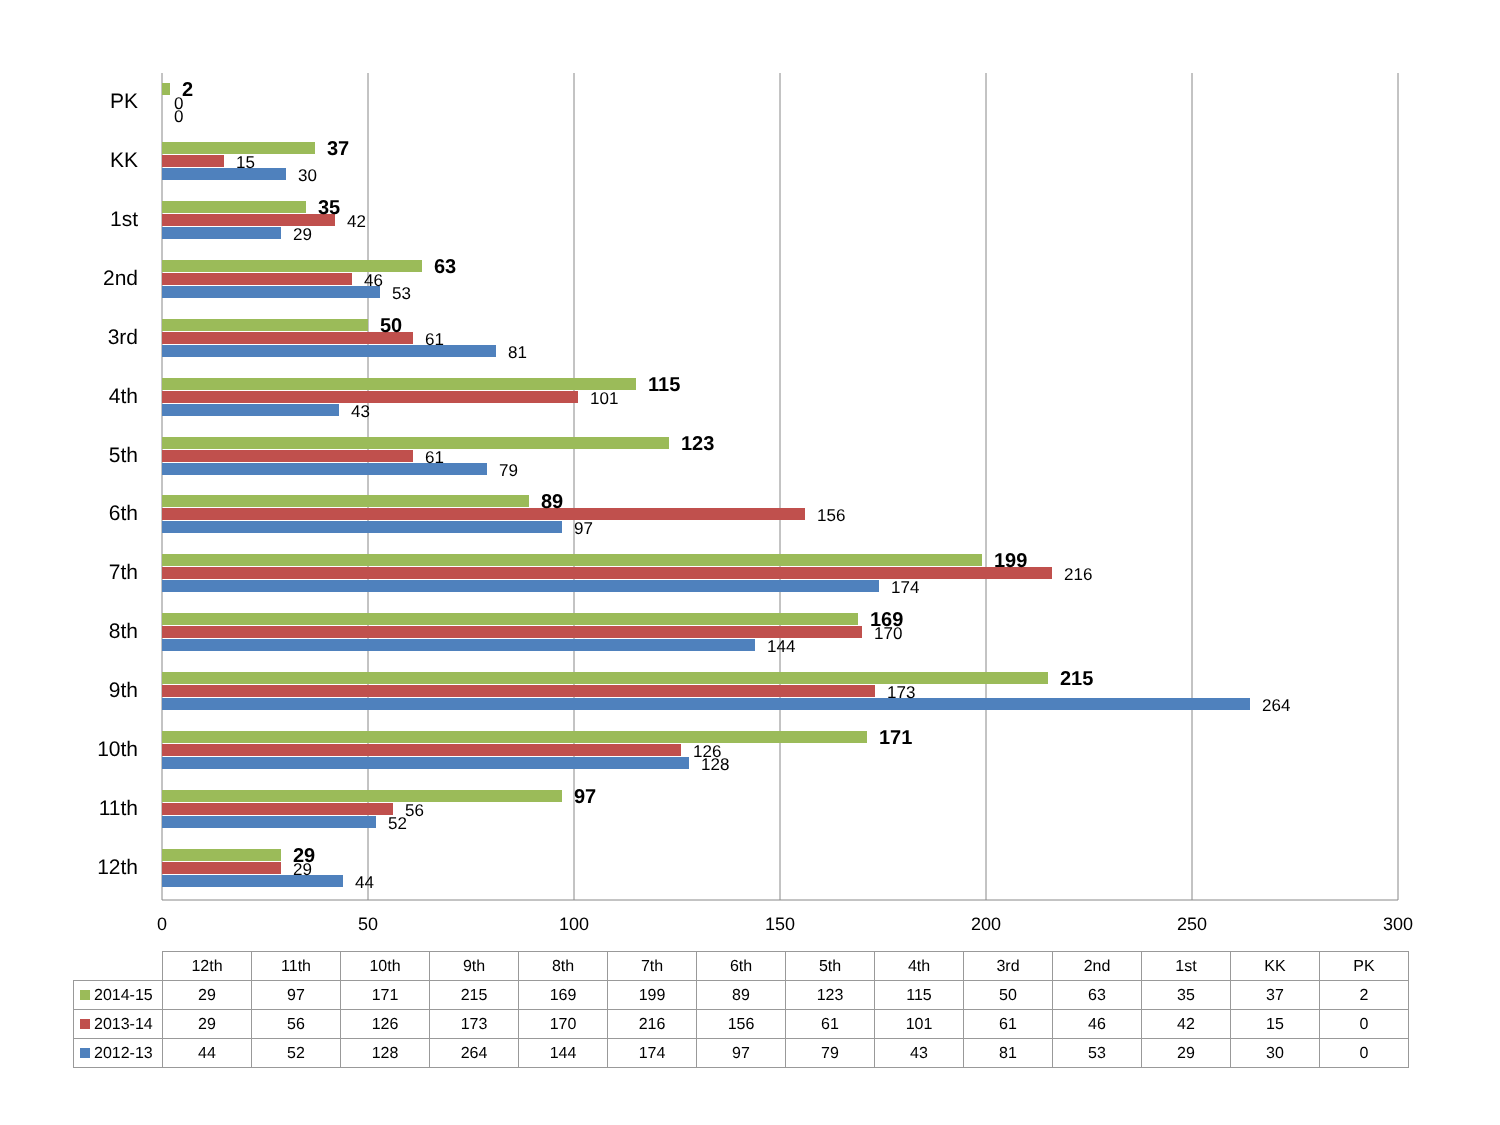0
50
100
150
200
250
300
PK
KK
1st
2nd
3rd
4th
5th
6th
7th
8th
9th
10th
11th
12th
2
37
35
63
50
115
123
89
199
169
215
171
97
29
0
15
42
46
61
101
61
156
216
170
173
126
56
29
0
30
29
53
81
43
79
97
174
144
264
128
52
44
| | 12th | 11th | 10th | 9th | 8th | 7th | 6th | 5th | 4th | 3rd | 2nd | 1st | KK | PK |
| 2014-15 | 29 | 97 | 171 | 215 | 169 | 199 | 89 | 123 | 115 | 50 | 63 | 35 | 37 | 2 |
| 2013-14 | 29 | 56 | 126 | 173 | 170 | 216 | 156 | 61 | 101 | 61 | 46 | 42 | 15 | 0 |
| 2012-13 | 44 | 52 | 128 | 264 | 144 | 174 | 97 | 79 | 43 | 81 | 53 | 29 | 30 | 0 |